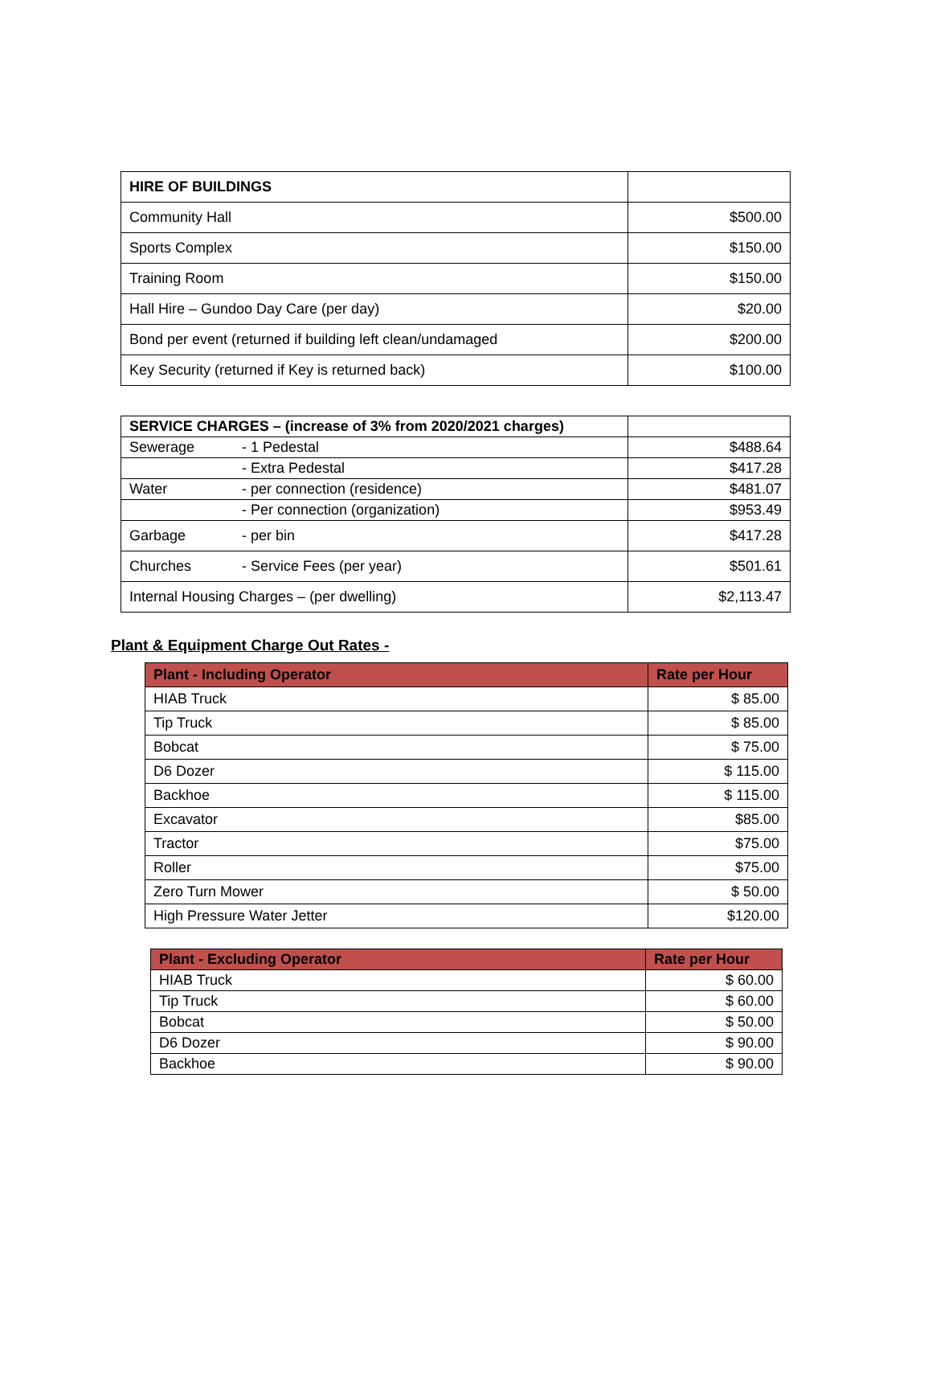| HIRE OF BUILDINGS | |
| --- | --- |
| Community Hall | $500.00 |
| Sports Complex | $150.00 |
| Training Room | $150.00 |
| Hall Hire – Gundoo Day Care (per day) | $20.00 |
| Bond per event (returned if building left clean/undamaged | $200.00 |
| Key Security (returned if Key is returned back) | $100.00 |
| SERVICE CHARGES – (increase of 3% from 2020/2021 charges) | |
| --- | --- |
| Sewerage - 1 Pedestal | $488.64 |
| - Extra Pedestal | $417.28 |
| Water - per connection (residence) | $481.07 |
| - Per connection (organization) | $953.49 |
| Garbage - per bin | $417.28 |
| Churches - Service Fees (per year) | $501.61 |
| Internal Housing Charges – (per dwelling) | $2,113.47 |
Plant & Equipment Charge Out Rates -
| Plant - Including Operator | Rate per Hour |
| --- | --- |
| HIAB Truck | $ 85.00 |
| Tip Truck | $ 85.00 |
| Bobcat | $ 75.00 |
| D6 Dozer | $ 115.00 |
| Backhoe | $ 115.00 |
| Excavator | $85.00 |
| Tractor | $75.00 |
| Roller | $75.00 |
| Zero Turn Mower | $ 50.00 |
| High Pressure Water Jetter | $120.00 |
| Plant - Excluding Operator | Rate per Hour |
| --- | --- |
| HIAB Truck | $ 60.00 |
| Tip Truck | $ 60.00 |
| Bobcat | $ 50.00 |
| D6 Dozer | $ 90.00 |
| Backhoe | $ 90.00 |